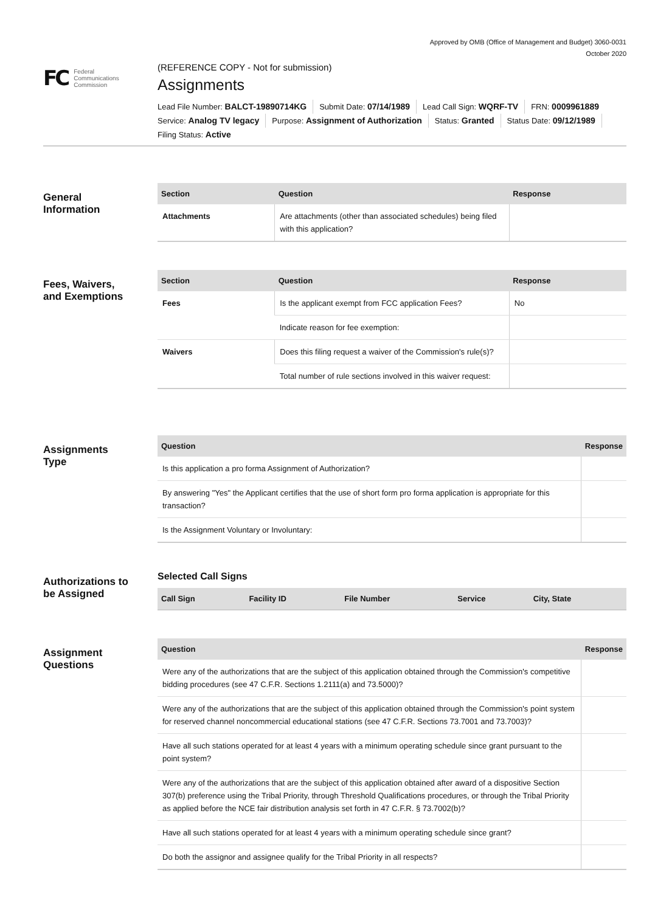Approved by OMB (Office of Management and Budget) 3060-0031
October 2020
FC Federal
Communications
Commission
(REFERENCE COPY - Not for submission)
Assignments
Lead File Number: BALCT-19890714KG Submit Date: 07/14/1989 Lead Call Sign: WQRF-TV FRN: 0009961889
Service: Analog TV legacy Purpose: Assignment of Authorization Status: Granted Status Date: 09/12/1989
Filing Status: Active
General
Information
| Section | Question | Response |
| --- | --- | --- |
| Attachments | Are attachments (other than associated schedules) being filed with this application? | |
Fees, Waivers,
and Exemptions
| Section | Question | Response |
| --- | --- | --- |
| Fees | Is the applicant exempt from FCC application Fees? | No |
| | Indicate reason for fee exemption: | |
| Waivers | Does this filing request a waiver of the Commission's rule(s)? | |
| | Total number of rule sections involved in this waiver request: | |
Assignments
Type
| Question | Response |
| --- | --- |
| Is this application a pro forma Assignment of Authorization? | |
| By answering "Yes" the Applicant certifies that the use of short form pro forma application is appropriate for this transaction? | |
| Is the Assignment Voluntary or Involuntary: | |
Authorizations to
be Assigned
Selected Call Signs
| Call Sign | Facility ID | File Number | Service | City, State |
| --- | --- | --- | --- | --- |
Assignment
Questions
| Question | Response |
| --- | --- |
| Were any of the authorizations that are the subject of this application obtained through the Commission's competitive bidding procedures (see 47 C.F.R. Sections 1.2111(a) and 73.5000)? | |
| Were any of the authorizations that are the subject of this application obtained through the Commission's point system for reserved channel noncommercial educational stations (see 47 C.F.R. Sections 73.7001 and 73.7003)? | |
| Have all such stations operated for at least 4 years with a minimum operating schedule since grant pursuant to the point system? | |
| Were any of the authorizations that are the subject of this application obtained after award of a dispositive Section 307(b) preference using the Tribal Priority, through Threshold Qualifications procedures, or through the Tribal Priority as applied before the NCE fair distribution analysis set forth in 47 C.F.R. § 73.7002(b)? | |
| Have all such stations operated for at least 4 years with a minimum operating schedule since grant? | |
| Do both the assignor and assignee qualify for the Tribal Priority in all respects? | |